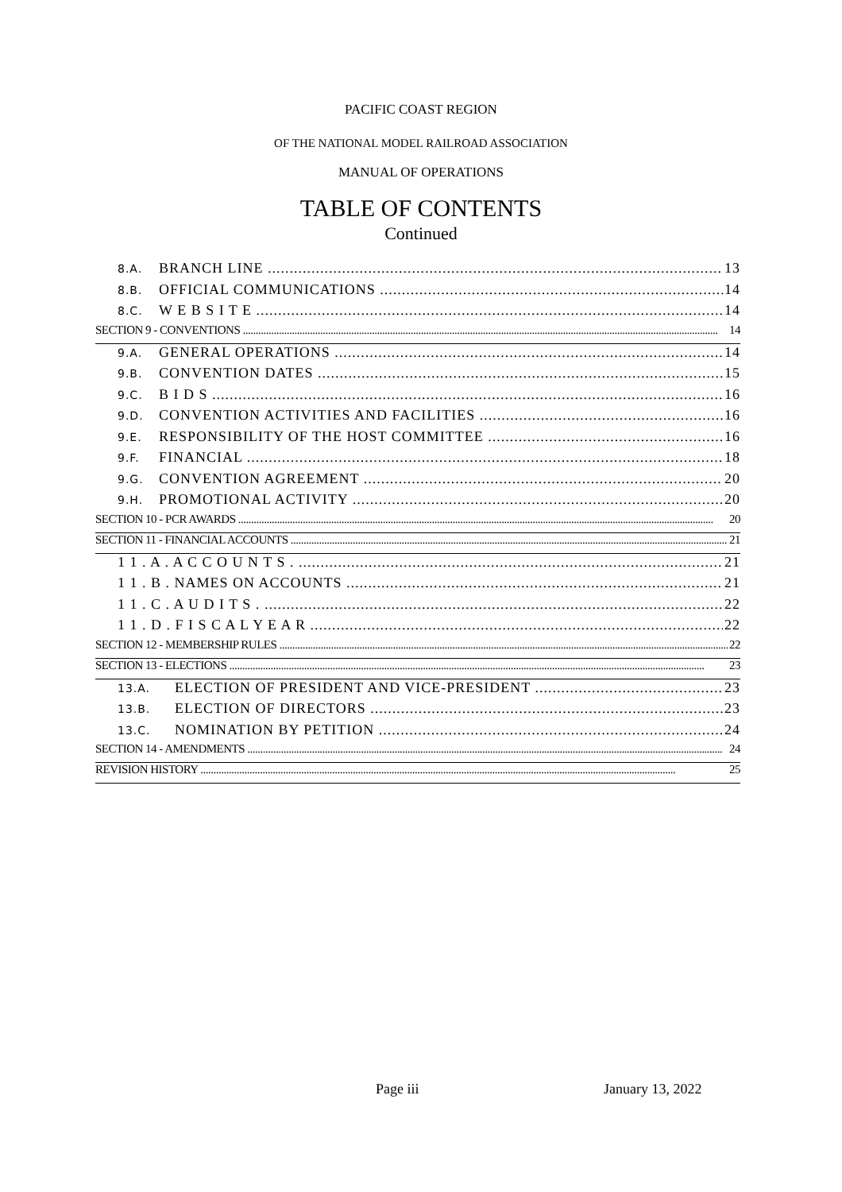PACIFIC COAST REGION
OF THE NATIONAL MODEL RAILROAD ASSOCIATION
MANUAL OF OPERATIONS
TABLE OF CONTENTS
Continued
8.A. BRANCH LINE 13
8.B. OFFICIAL COMMUNICATIONS 14
8.C. W E B S I T E 14
SECTION 9 - CONVENTIONS 14
9.A. GENERAL OPERATIONS 14
9.B. CONVENTION DATES 15
9.C. B I D S 16
9.D. CONVENTION ACTIVITIES AND FACILITIES 16
9.E. RESPONSIBILITY OF THE HOST COMMITTEE 16
9.F. FINANCIAL 18
9.G. CONVENTION AGREEMENT 20
9.H. PROMOTIONAL ACTIVITY 20
SECTION 10 - PCR AWARDS 20
SECTION 11 - FINANCIAL ACCOUNTS 21
1 1 . A . A C C O U N T S . 21
1 1 . B . NAMES ON ACCOUNTS 21
1 1 . C . A U D I T S . 22
1 1 . D . F I S C A L Y E A R 22
SECTION 12 - MEMBERSHIP RULES 22
SECTION 13 - ELECTIONS 23
13.A. ELECTION OF PRESIDENT AND VICE-PRESIDENT 23
13.B. ELECTION OF DIRECTORS 23
13.C. NOMINATION BY PETITION 24
SECTION 14 - AMENDMENTS 24
REVISION HISTORY 25
Page iii January 13, 2022